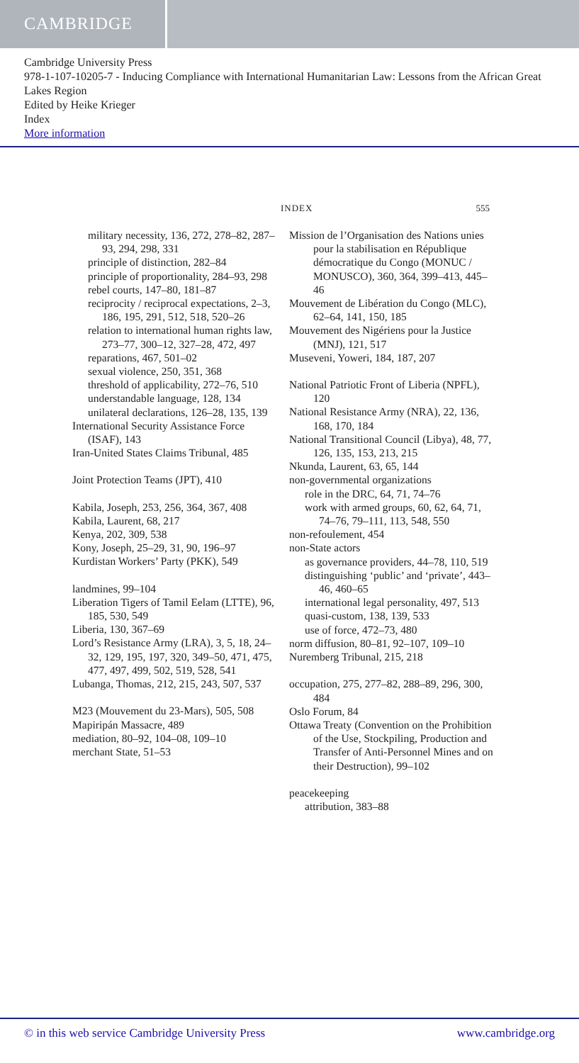CAMBRIDGE
Cambridge University Press
978-1-107-10205-7 - Inducing Compliance with International Humanitarian Law: Lessons from the African Great Lakes Region
Edited by Heike Krieger
Index
More information
INDEX 555
military necessity, 136, 272, 278–82, 287–93, 294, 298, 331
principle of distinction, 282–84
principle of proportionality, 284–93, 298
rebel courts, 147–80, 181–87
reciprocity / reciprocal expectations, 2–3, 186, 195, 291, 512, 518, 520–26
relation to international human rights law, 273–77, 300–12, 327–28, 472, 497
reparations, 467, 501–02
sexual violence, 250, 351, 368
threshold of applicability, 272–76, 510
understandable language, 128, 134
unilateral declarations, 126–28, 135, 139
International Security Assistance Force (ISAF), 143
Iran-United States Claims Tribunal, 485
Joint Protection Teams (JPT), 410
Kabila, Joseph, 253, 256, 364, 367, 408
Kabila, Laurent, 68, 217
Kenya, 202, 309, 538
Kony, Joseph, 25–29, 31, 90, 196–97
Kurdistan Workers’ Party (PKK), 549
landmines, 99–104
Liberation Tigers of Tamil Eelam (LTTE), 96, 185, 530, 549
Liberia, 130, 367–69
Lord’s Resistance Army (LRA), 3, 5, 18, 24–32, 129, 195, 197, 320, 349–50, 471, 475, 477, 497, 499, 502, 519, 528, 541
Lubanga, Thomas, 212, 215, 243, 507, 537
M23 (Mouvement du 23-Mars), 505, 508
Mapiripán Massacre, 489
mediation, 80–92, 104–08, 109–10
merchant State, 51–53
Mission de l’Organisation des Nations unies pour la stabilisation en République démocratique du Congo (MONUC / MONUSCO), 360, 364, 399–413, 445–46
Mouvement de Libération du Congo (MLC), 62–64, 141, 150, 185
Mouvement des Nigériens pour la Justice (MNJ), 121, 517
Museveni, Yoweri, 184, 187, 207
National Patriotic Front of Liberia (NPFL), 120
National Resistance Army (NRA), 22, 136, 168, 170, 184
National Transitional Council (Libya), 48, 77, 126, 135, 153, 213, 215
Nkunda, Laurent, 63, 65, 144
non-governmental organizations
role in the DRC, 64, 71, 74–76
work with armed groups, 60, 62, 64, 71, 74–76, 79–111, 113, 548, 550
non-refoulement, 454
non-State actors
as governance providers, 44–78, 110, 519
distinguishing ‘public’ and ‘private’, 443–46, 460–65
international legal personality, 497, 513
quasi-custom, 138, 139, 533
use of force, 472–73, 480
norm diffusion, 80–81, 92–107, 109–10
Nuremberg Tribunal, 215, 218
occupation, 275, 277–82, 288–89, 296, 300, 484
Oslo Forum, 84
Ottawa Treaty (Convention on the Prohibition of the Use, Stockpiling, Production and Transfer of Anti-Personnel Mines and on their Destruction), 99–102
peacekeeping
attribution, 383–88
© in this web service Cambridge University Press www.cambridge.org